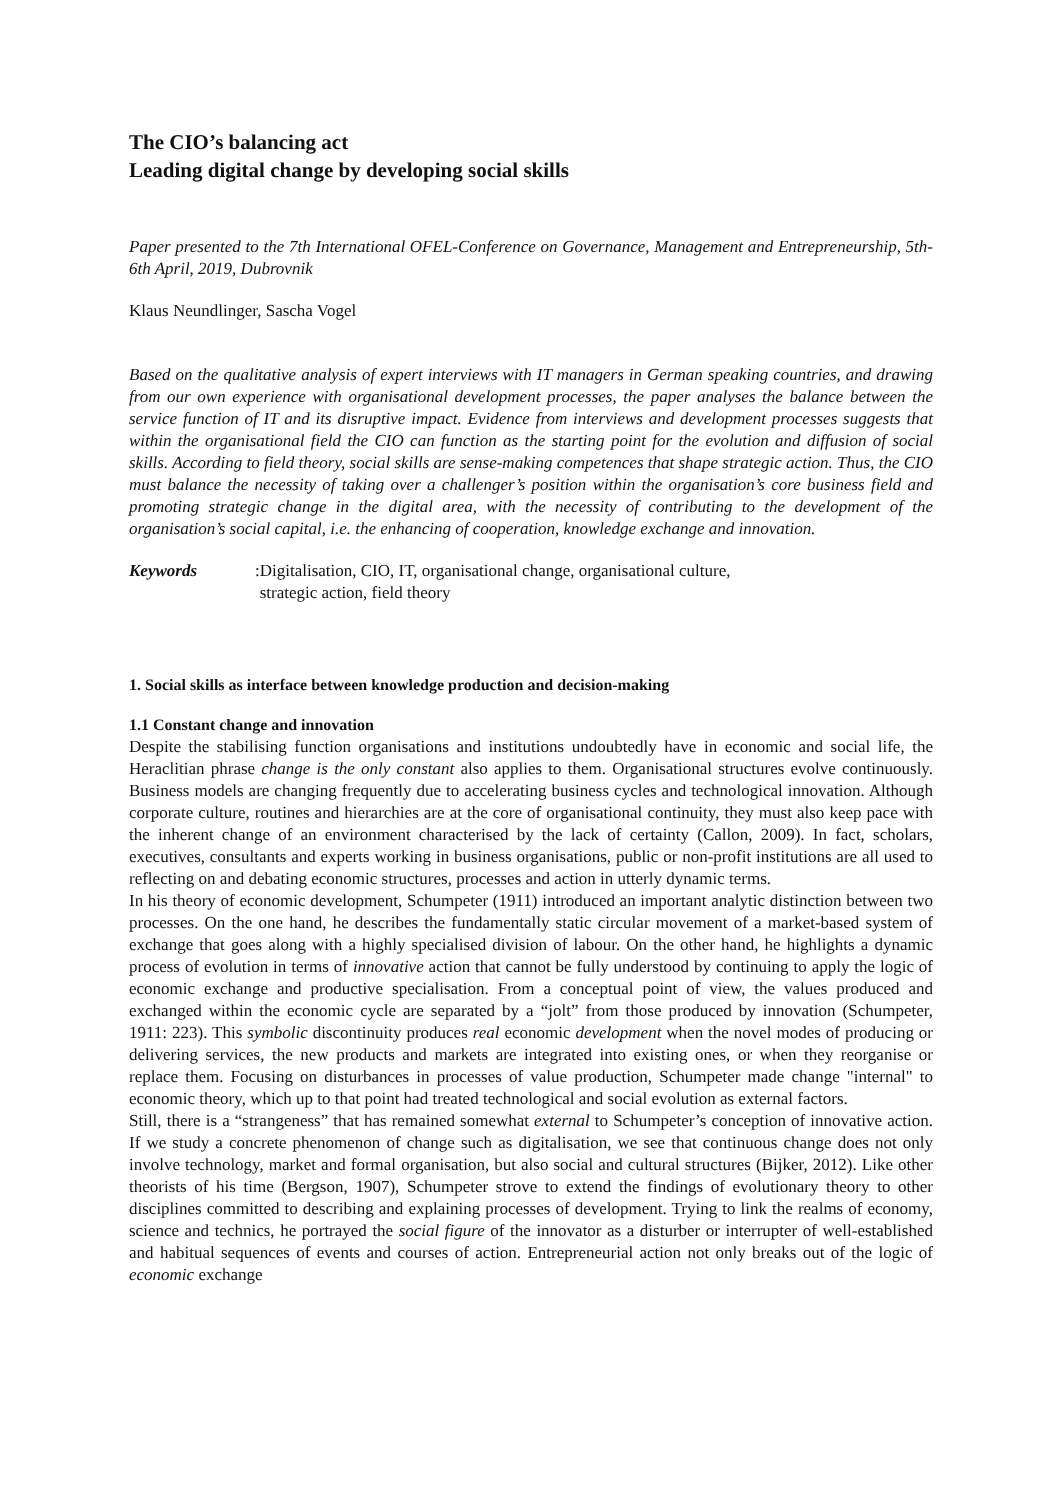The CIO’s balancing act
Leading digital change by developing social skills
Paper presented to the 7th International OFEL-Conference on Governance, Management and Entrepreneurship, 5th-6th April, 2019, Dubrovnik
Klaus Neundlinger, Sascha Vogel
Based on the qualitative analysis of expert interviews with IT managers in German speaking countries, and drawing from our own experience with organisational development processes, the paper analyses the balance between the service function of IT and its disruptive impact. Evidence from interviews and development processes suggests that within the organisational field the CIO can function as the starting point for the evolution and diffusion of social skills. According to field theory, social skills are sense-making competences that shape strategic action. Thus, the CIO must balance the necessity of taking over a challenger’s position within the organisation’s core business field and promoting strategic change in the digital area, with the necessity of contributing to the development of the organisation’s social capital, i.e. the enhancing of cooperation, knowledge exchange and innovation.
Keywords: Digitalisation, CIO, IT, organisational change, organisational culture,
strategic action, field theory
1. Social skills as interface between knowledge production and decision-making
1.1 Constant change and innovation
Despite the stabilising function organisations and institutions undoubtedly have in economic and social life, the Heraclitian phrase change is the only constant also applies to them. Organisational structures evolve continuously. Business models are changing frequently due to accelerating business cycles and technological innovation. Although corporate culture, routines and hierarchies are at the core of organisational continuity, they must also keep pace with the inherent change of an environment characterised by the lack of certainty (Callon, 2009). In fact, scholars, executives, consultants and experts working in business organisations, public or non-profit institutions are all used to reflecting on and debating economic structures, processes and action in utterly dynamic terms.
In his theory of economic development, Schumpeter (1911) introduced an important analytic distinction between two processes. On the one hand, he describes the fundamentally static circular movement of a market-based system of exchange that goes along with a highly specialised division of labour. On the other hand, he highlights a dynamic process of evolution in terms of innovative action that cannot be fully understood by continuing to apply the logic of economic exchange and productive specialisation. From a conceptual point of view, the values produced and exchanged within the economic cycle are separated by a “jolt” from those produced by innovation (Schumpeter, 1911: 223). This symbolic discontinuity produces real economic development when the novel modes of producing or delivering services, the new products and markets are integrated into existing ones, or when they reorganise or replace them. Focusing on disturbances in processes of value production, Schumpeter made change "internal" to economic theory, which up to that point had treated technological and social evolution as external factors.
Still, there is a “strangeness” that has remained somewhat external to Schumpeter’s conception of innovative action. If we study a concrete phenomenon of change such as digitalisation, we see that continuous change does not only involve technology, market and formal organisation, but also social and cultural structures (Bijker, 2012). Like other theorists of his time (Bergson, 1907), Schumpeter strove to extend the findings of evolutionary theory to other disciplines committed to describing and explaining processes of development. Trying to link the realms of economy, science and technics, he portrayed the social figure of the innovator as a disturber or interrupter of well-established and habitual sequences of events and courses of action. Entrepreneurial action not only breaks out of the logic of economic exchange